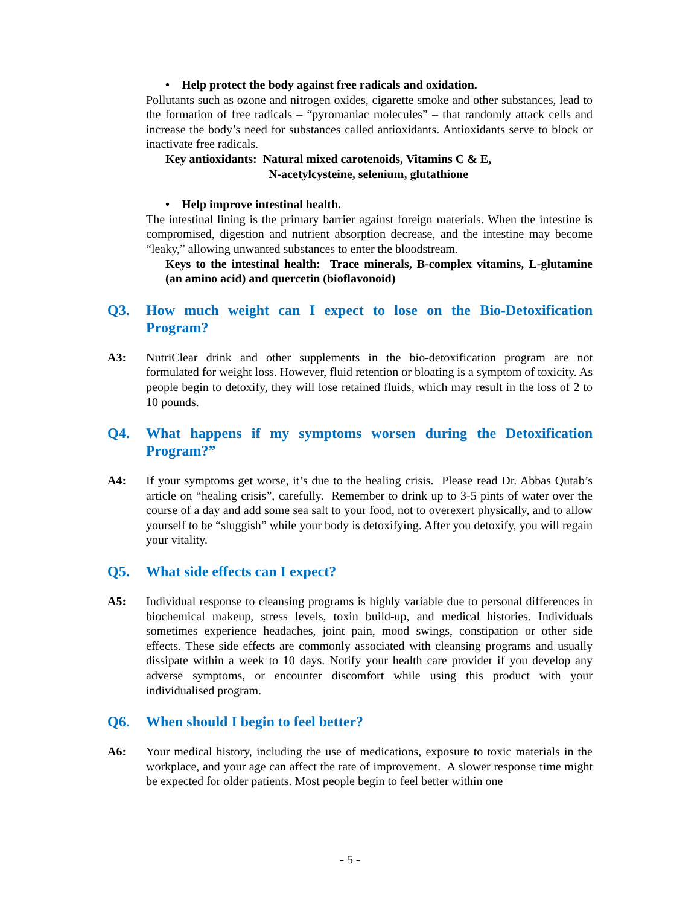• Help protect the body against free radicals and oxidation.
Pollutants such as ozone and nitrogen oxides, cigarette smoke and other substances, lead to the formation of free radicals – “pyromaniac molecules” – that randomly attack cells and increase the body’s need for substances called antioxidants. Antioxidants serve to block or inactivate free radicals.
Key antioxidants: Natural mixed carotenoids, Vitamins C & E,
N-acetylcysteine, selenium, glutathione
• Help improve intestinal health.
The intestinal lining is the primary barrier against foreign materials. When the intestine is compromised, digestion and nutrient absorption decrease, and the intestine may become “leaky,” allowing unwanted substances to enter the bloodstream.
Keys to the intestinal health: Trace minerals, B-complex vitamins, L-glutamine (an amino acid) and quercetin (bioflavonoid)
Q3. How much weight can I expect to lose on the Bio-Detoxification Program?
A3: NutriClear drink and other supplements in the bio-detoxification program are not formulated for weight loss. However, fluid retention or bloating is a symptom of toxicity. As people begin to detoxify, they will lose retained fluids, which may result in the loss of 2 to 10 pounds.
Q4. What happens if my symptoms worsen during the Detoxification Program?”
A4: If your symptoms get worse, it’s due to the healing crisis. Please read Dr. Abbas Qutab’s article on “healing crisis”, carefully. Remember to drink up to 3-5 pints of water over the course of a day and add some sea salt to your food, not to overexert physically, and to allow yourself to be “sluggish” while your body is detoxifying. After you detoxify, you will regain your vitality.
Q5. What side effects can I expect?
A5: Individual response to cleansing programs is highly variable due to personal differences in biochemical makeup, stress levels, toxin build-up, and medical histories. Individuals sometimes experience headaches, joint pain, mood swings, constipation or other side effects. These side effects are commonly associated with cleansing programs and usually dissipate within a week to 10 days. Notify your health care provider if you develop any adverse symptoms, or encounter discomfort while using this product with your individualised program.
Q6. When should I begin to feel better?
A6: Your medical history, including the use of medications, exposure to toxic materials in the workplace, and your age can affect the rate of improvement. A slower response time might be expected for older patients. Most people begin to feel better within one
- 5 -